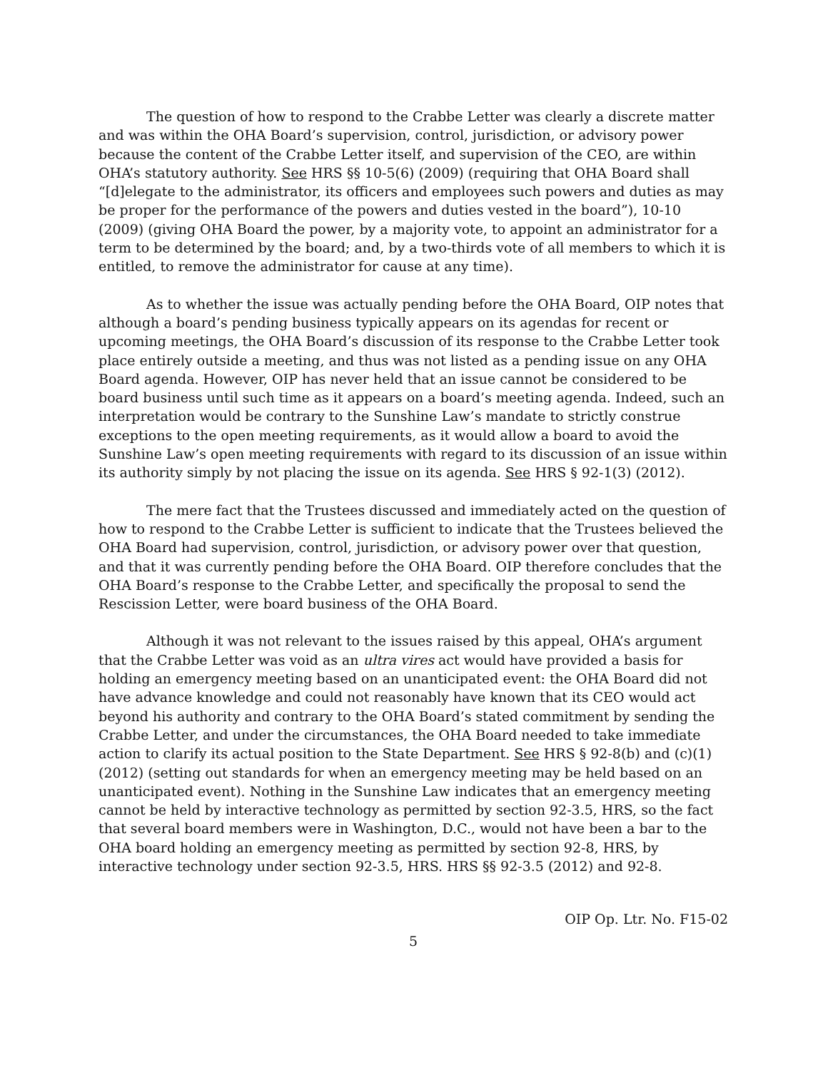The question of how to respond to the Crabbe Letter was clearly a discrete matter and was within the OHA Board’s supervision, control, jurisdiction, or advisory power because the content of the Crabbe Letter itself, and supervision of the CEO, are within OHA’s statutory authority. See HRS §§ 10-5(6) (2009) (requiring that OHA Board shall “[d]elegate to the administrator, its officers and employees such powers and duties as may be proper for the performance of the powers and duties vested in the board”), 10-10 (2009) (giving OHA Board the power, by a majority vote, to appoint an administrator for a term to be determined by the board; and, by a two-thirds vote of all members to which it is entitled, to remove the administrator for cause at any time).
As to whether the issue was actually pending before the OHA Board, OIP notes that although a board’s pending business typically appears on its agendas for recent or upcoming meetings, the OHA Board’s discussion of its response to the Crabbe Letter took place entirely outside a meeting, and thus was not listed as a pending issue on any OHA Board agenda. However, OIP has never held that an issue cannot be considered to be board business until such time as it appears on a board’s meeting agenda. Indeed, such an interpretation would be contrary to the Sunshine Law’s mandate to strictly construe exceptions to the open meeting requirements, as it would allow a board to avoid the Sunshine Law’s open meeting requirements with regard to its discussion of an issue within its authority simply by not placing the issue on its agenda. See HRS § 92-1(3) (2012).
The mere fact that the Trustees discussed and immediately acted on the question of how to respond to the Crabbe Letter is sufficient to indicate that the Trustees believed the OHA Board had supervision, control, jurisdiction, or advisory power over that question, and that it was currently pending before the OHA Board. OIP therefore concludes that the OHA Board’s response to the Crabbe Letter, and specifically the proposal to send the Rescission Letter, were board business of the OHA Board.
Although it was not relevant to the issues raised by this appeal, OHA’s argument that the Crabbe Letter was void as an ultra vires act would have provided a basis for holding an emergency meeting based on an unanticipated event: the OHA Board did not have advance knowledge and could not reasonably have known that its CEO would act beyond his authority and contrary to the OHA Board’s stated commitment by sending the Crabbe Letter, and under the circumstances, the OHA Board needed to take immediate action to clarify its actual position to the State Department. See HRS § 92-8(b) and (c)(1) (2012) (setting out standards for when an emergency meeting may be held based on an unanticipated event). Nothing in the Sunshine Law indicates that an emergency meeting cannot be held by interactive technology as permitted by section 92-3.5, HRS, so the fact that several board members were in Washington, D.C., would not have been a bar to the OHA board holding an emergency meeting as permitted by section 92-8, HRS, by interactive technology under section 92-3.5, HRS. HRS §§ 92-3.5 (2012) and 92-8.
OIP Op. Ltr. No. F15-02
5